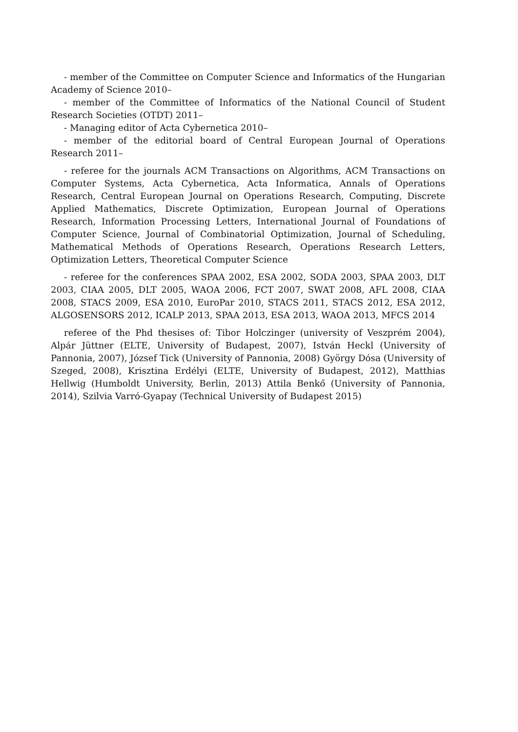- member of the Committee on Computer Science and Informatics of the Hungarian Academy of Science 2010–
- member of the Committee of Informatics of the National Council of Student Research Societies (OTDT) 2011–
- Managing editor of Acta Cybernetica 2010–
- member of the editorial board of Central European Journal of Operations Research 2011–
- referee for the journals ACM Transactions on Algorithms, ACM Transactions on Computer Systems, Acta Cybernetica, Acta Informatica, Annals of Operations Research, Central European Journal on Operations Research, Computing, Discrete Applied Mathematics, Discrete Optimization, European Journal of Operations Research, Information Processing Letters, International Journal of Foundations of Computer Science, Journal of Combinatorial Optimization, Journal of Scheduling, Mathematical Methods of Operations Research, Operations Research Letters, Optimization Letters, Theoretical Computer Science
- referee for the conferences SPAA 2002, ESA 2002, SODA 2003, SPAA 2003, DLT 2003, CIAA 2005, DLT 2005, WAOA 2006, FCT 2007, SWAT 2008, AFL 2008, CIAA 2008, STACS 2009, ESA 2010, EuroPar 2010, STACS 2011, STACS 2012, ESA 2012, ALGOSENSORS 2012, ICALP 2013, SPAA 2013, ESA 2013, WAOA 2013, MFCS 2014
referee of the Phd thesises of: Tibor Holczinger (university of Veszprém 2004), Alpár Jüttner (ELTE, University of Budapest, 2007), István Heckl (University of Pannonia, 2007), József Tick (University of Pannonia, 2008) György Dósa (University of Szeged, 2008), Krisztina Erdélyi (ELTE, University of Budapest, 2012), Matthias Hellwig (Humboldt University, Berlin, 2013) Attila Benkő (University of Pannonia, 2014), Szilvia Varró-Gyapay (Technical University of Budapest 2015)